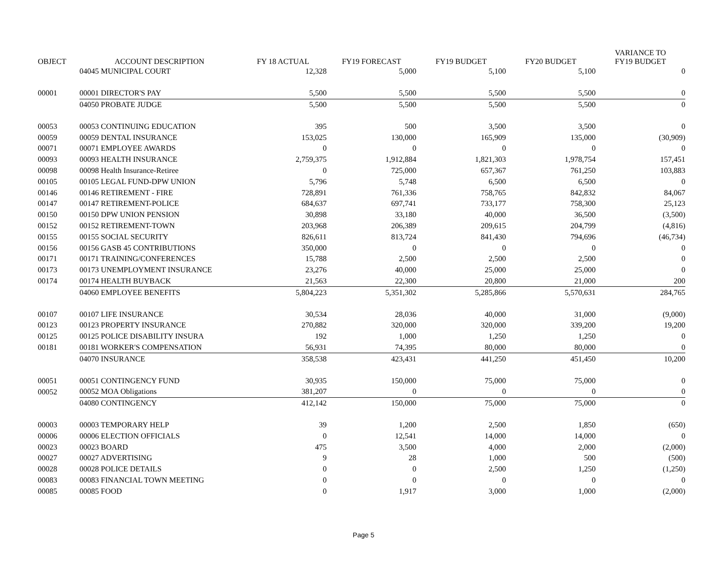| OBJECT | ACCOUNT DESCRIPTION | FY 18 ACTUAL | FY19 FORECAST | FY19 BUDGET | FY20 BUDGET | VARIANCE TO FY19 BUDGET |
| --- | --- | --- | --- | --- | --- | --- |
| | 04045 MUNICIPAL COURT | 12,328 | 5,000 | 5,100 | 5,100 | 0 |
| 00001 | 00001 DIRECTOR'S PAY | 5,500 | 5,500 | 5,500 | 5,500 | 0 |
| | 04050 PROBATE JUDGE | 5,500 | 5,500 | 5,500 | 5,500 | 0 |
| 00053 | 00053 CONTINUING EDUCATION | 395 | 500 | 3,500 | 3,500 | 0 |
| 00059 | 00059 DENTAL INSURANCE | 153,025 | 130,000 | 165,909 | 135,000 | (30,909) |
| 00071 | 00071 EMPLOYEE AWARDS | 0 | 0 | 0 | 0 | 0 |
| 00093 | 00093 HEALTH INSURANCE | 2,759,375 | 1,912,884 | 1,821,303 | 1,978,754 | 157,451 |
| 00098 | 00098 Health Insurance-Retiree | 0 | 725,000 | 657,367 | 761,250 | 103,883 |
| 00105 | 00105 LEGAL FUND-DPW UNION | 5,796 | 5,748 | 6,500 | 6,500 | 0 |
| 00146 | 00146 RETIREMENT - FIRE | 728,891 | 761,336 | 758,765 | 842,832 | 84,067 |
| 00147 | 00147 RETIREMENT-POLICE | 684,637 | 697,741 | 733,177 | 758,300 | 25,123 |
| 00150 | 00150 DPW UNION PENSION | 30,898 | 33,180 | 40,000 | 36,500 | (3,500) |
| 00152 | 00152 RETIREMENT-TOWN | 203,968 | 206,389 | 209,615 | 204,799 | (4,816) |
| 00155 | 00155 SOCIAL SECURITY | 826,611 | 813,724 | 841,430 | 794,696 | (46,734) |
| 00156 | 00156 GASB 45 CONTRIBUTIONS | 350,000 | 0 | 0 | 0 | 0 |
| 00171 | 00171 TRAINING/CONFERENCES | 15,788 | 2,500 | 2,500 | 2,500 | 0 |
| 00173 | 00173 UNEMPLOYMENT INSURANCE | 23,276 | 40,000 | 25,000 | 25,000 | 0 |
| 00174 | 00174 HEALTH BUYBACK | 21,563 | 22,300 | 20,800 | 21,000 | 200 |
| | 04060 EMPLOYEE BENEFITS | 5,804,223 | 5,351,302 | 5,285,866 | 5,570,631 | 284,765 |
| 00107 | 00107 LIFE INSURANCE | 30,534 | 28,036 | 40,000 | 31,000 | (9,000) |
| 00123 | 00123 PROPERTY INSURANCE | 270,882 | 320,000 | 320,000 | 339,200 | 19,200 |
| 00125 | 00125 POLICE DISABILITY INSURA | 192 | 1,000 | 1,250 | 1,250 | 0 |
| 00181 | 00181 WORKER'S COMPENSATION | 56,931 | 74,395 | 80,000 | 80,000 | 0 |
| | 04070 INSURANCE | 358,538 | 423,431 | 441,250 | 451,450 | 10,200 |
| 00051 | 00051 CONTINGENCY FUND | 30,935 | 150,000 | 75,000 | 75,000 | 0 |
| 00052 | 00052 MOA Obligations | 381,207 | 0 | 0 | 0 | 0 |
| | 04080 CONTINGENCY | 412,142 | 150,000 | 75,000 | 75,000 | 0 |
| 00003 | 00003 TEMPORARY HELP | 39 | 1,200 | 2,500 | 1,850 | (650) |
| 00006 | 00006 ELECTION OFFICIALS | 0 | 12,541 | 14,000 | 14,000 | 0 |
| 00023 | 00023 BOARD | 475 | 3,500 | 4,000 | 2,000 | (2,000) |
| 00027 | 00027 ADVERTISING | 9 | 28 | 1,000 | 500 | (500) |
| 00028 | 00028 POLICE DETAILS | 0 | 0 | 2,500 | 1,250 | (1,250) |
| 00083 | 00083 FINANCIAL TOWN MEETING | 0 | 0 | 0 | 0 | 0 |
| 00085 | 00085 FOOD | 0 | 1,917 | 3,000 | 1,000 | (2,000) |
Page 5